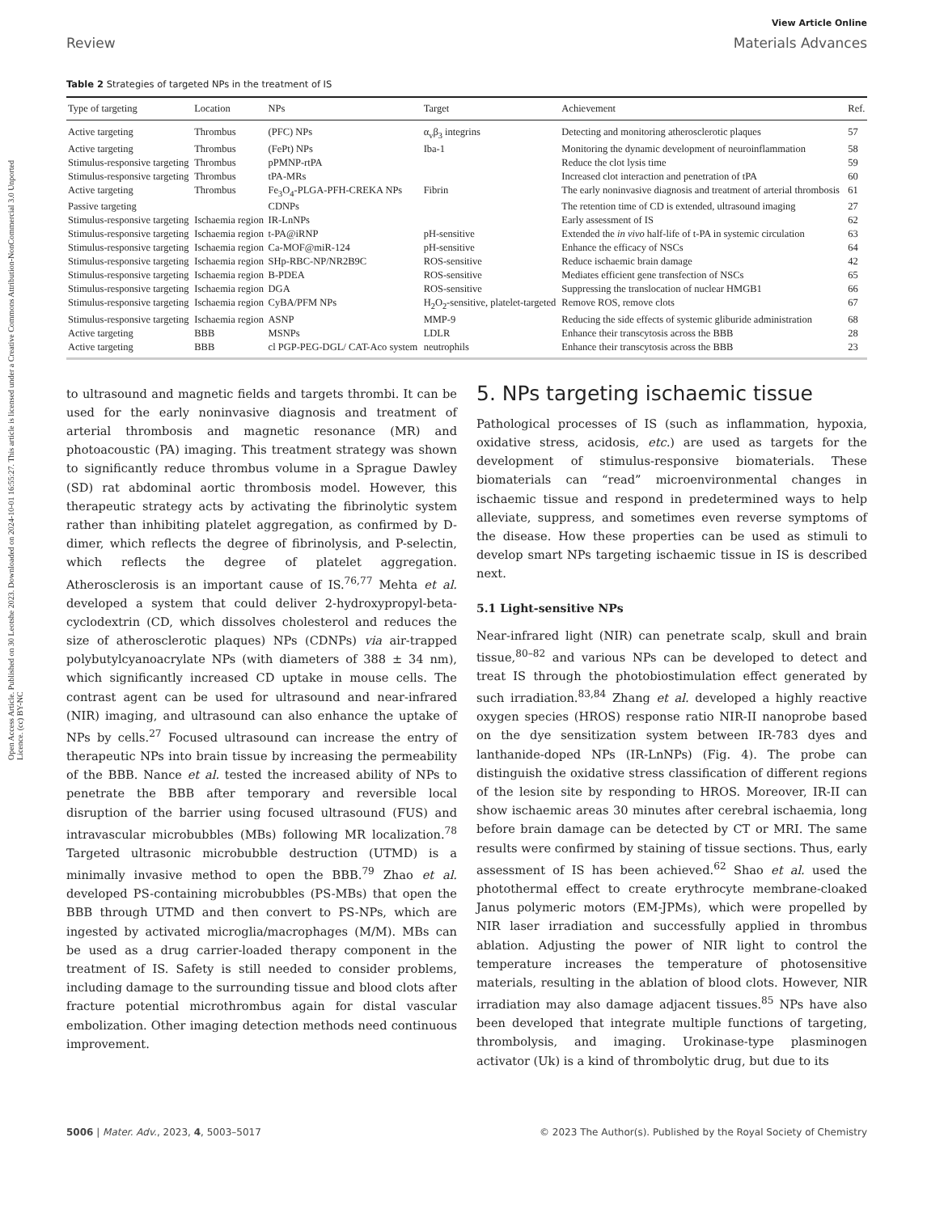Open Access Article. Published on 30 Leotshe 2023. Downloaded on 2024-10-01 16:55:27. This article is licensed under a Creative Commons Attribution-NonCommercial 3.0 Unported Licence. (cc) BY-NC
View Article Online
Review Materials Advances
Table 2 Strategies of targeted NPs in the treatment of IS
| Type of targeting | Location | NPs | Target | Achievement | Ref. |
| --- | --- | --- | --- | --- | --- |
| Active targeting | Thrombus | (PFC) NPs | α<sub>v</sub>β<sub>3</sub> integrins | Detecting and monitoring atherosclerotic plaques | 57 |
| Active targeting | Thrombus | (FePt) NPs | Iba-1 | Monitoring the dynamic development of neuroinflammation | 58 |
| Stimulus-responsive targeting | Thrombus | pPMNP-rtPA | | Reduce the clot lysis time | 59 |
| Stimulus-responsive targeting | Thrombus | tPA-MRs | | Increased clot interaction and penetration of tPA | 60 |
| Active targeting | Thrombus | Fe<sub>3</sub>O<sub>4</sub>-PLGA-PFH-CREKA NPs | Fibrin | The early noninvasive diagnosis and treatment of arterial thrombosis | 61 |
| Passive targeting | | CDNPs | | The retention time of CD is extended, ultrasound imaging | 27 |
| Stimulus-responsive targeting | Ischaemia region | IR-LnNPs | | Early assessment of IS | 62 |
| Stimulus-responsive targeting | Ischaemia region | t-PA@iRNP | pH-sensitive | Extended the in vivo half-life of t-PA in systemic circulation | 63 |
| Stimulus-responsive targeting | Ischaemia region | Ca-MOF@miR-124 | pH-sensitive | Enhance the efficacy of NSCs | 64 |
| Stimulus-responsive targeting | Ischaemia region | SHp-RBC-NP/NR2B9C | ROS-sensitive | Reduce ischaemic brain damage | 42 |
| Stimulus-responsive targeting | Ischaemia region | B-PDEA | ROS-sensitive | Mediates efficient gene transfection of NSCs | 65 |
| Stimulus-responsive targeting | Ischaemia region | DGA | ROS-sensitive | Suppressing the translocation of nuclear HMGB1 | 66 |
| Stimulus-responsive targeting | Ischaemia region | CyBA/PFM NPs | H<sub>2</sub>O<sub>2</sub>-sensitive, platelet-targeted | Remove ROS, remove clots | 67 |
| Stimulus-responsive targeting | Ischaemia region | ASNP | MMP-9 | Reducing the side effects of systemic gliburide administration | 68 |
| Active targeting | BBB | MSNPs | LDLR | Enhance their transcytosis across the BBB | 28 |
| Active targeting | BBB | cl PGP-PEG-DGL/ CAT-Aco system | neutrophils | Enhance their transcytosis across the BBB | 23 |
to ultrasound and magnetic fields and targets thrombi. It can be used for the early noninvasive diagnosis and treatment of arterial thrombosis and magnetic resonance (MR) and photoacoustic (PA) imaging. This treatment strategy was shown to significantly reduce thrombus volume in a Sprague Dawley (SD) rat abdominal aortic thrombosis model. However, this therapeutic strategy acts by activating the fibrinolytic system rather than inhibiting platelet aggregation, as confirmed by D-dimer, which reflects the degree of fibrinolysis, and P-selectin, which reflects the degree of platelet aggregation. Atherosclerosis is an important cause of IS.<sup>76,77</sup> Mehta et al. developed a system that could deliver 2-hydroxypropyl-beta-cyclodextrin (CD, which dissolves cholesterol and reduces the size of atherosclerotic plaques) NPs (CDNPs) via air-trapped polybutylcyanoacrylate NPs (with diameters of 388 ± 34 nm), which significantly increased CD uptake in mouse cells. The contrast agent can be used for ultrasound and near-infrared (NIR) imaging, and ultrasound can also enhance the uptake of NPs by cells.<sup>27</sup> Focused ultrasound can increase the entry of therapeutic NPs into brain tissue by increasing the permeability of the BBB. Nance et al. tested the increased ability of NPs to penetrate the BBB after temporary and reversible local disruption of the barrier using focused ultrasound (FUS) and intravascular microbubbles (MBs) following MR localization.<sup>78</sup> Targeted ultrasonic microbubble destruction (UTMD) is a minimally invasive method to open the BBB.<sup>79</sup> Zhao et al. developed PS-containing microbubbles (PS-MBs) that open the BBB through UTMD and then convert to PS-NPs, which are ingested by activated microglia/macrophages (M/M). MBs can be used as a drug carrier-loaded therapy component in the treatment of IS. Safety is still needed to consider problems, including damage to the surrounding tissue and blood clots after fracture potential microthrombus again for distal vascular embolization. Other imaging detection methods need continuous improvement.
5. NPs targeting ischaemic tissue
Pathological processes of IS (such as inflammation, hypoxia, oxidative stress, acidosis, etc.) are used as targets for the development of stimulus-responsive biomaterials. These biomaterials can “read” microenvironmental changes in ischaemic tissue and respond in predetermined ways to help alleviate, suppress, and sometimes even reverse symptoms of the disease. How these properties can be used as stimuli to develop smart NPs targeting ischaemic tissue in IS is described next.
5.1 Light-sensitive NPs
Near-infrared light (NIR) can penetrate scalp, skull and brain tissue,<sup>80–82</sup> and various NPs can be developed to detect and treat IS through the photobiostimulation effect generated by such irradiation.<sup>83,84</sup> Zhang et al. developed a highly reactive oxygen species (HROS) response ratio NIR-II nanoprobe based on the dye sensitization system between IR-783 dyes and lanthanide-doped NPs (IR-LnNPs) (Fig. 4). The probe can distinguish the oxidative stress classification of different regions of the lesion site by responding to HROS. Moreover, IR-II can show ischaemic areas 30 minutes after cerebral ischaemia, long before brain damage can be detected by CT or MRI. The same results were confirmed by staining of tissue sections. Thus, early assessment of IS has been achieved.<sup>62</sup> Shao et al. used the photothermal effect to create erythrocyte membrane-cloaked Janus polymeric motors (EM-JPMs), which were propelled by NIR laser irradiation and successfully applied in thrombus ablation. Adjusting the power of NIR light to control the temperature increases the temperature of photosensitive materials, resulting in the ablation of blood clots. However, NIR irradiation may also damage adjacent tissues.<sup>85</sup> NPs have also been developed that integrate multiple functions of targeting, thrombolysis, and imaging. Urokinase-type plasminogen activator (Uk) is a kind of thrombolytic drug, but due to its
5006 | Mater. Adv., 2023, 4, 5003–5017 © 2023 The Author(s). Published by the Royal Society of Chemistry